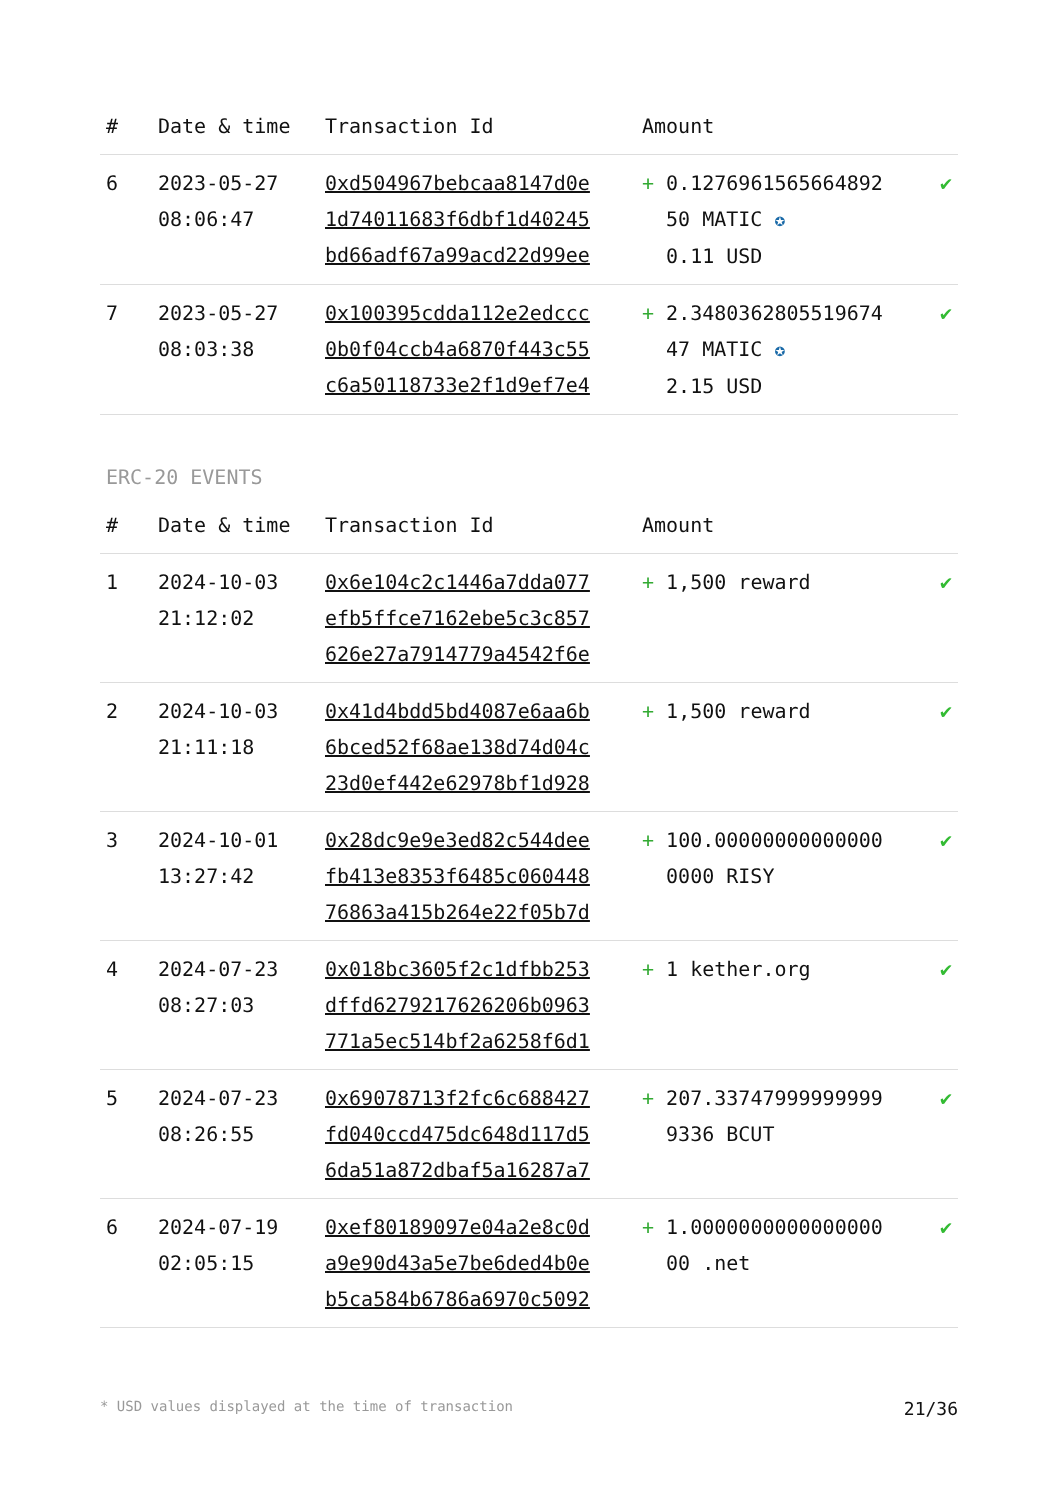| # | Date & time | Transaction Id | Amount | |
| --- | --- | --- | --- | --- |
| 6 | 2023-05-27 08:06:47 | 0xd504967bebcaa8147d0e 1d74011683f6dbf1d40245 bd66adf67a99acd22d99ee | + 0.1276961565664892 50 MATIC ✪ 0.11 USD | ✔ |
| 7 | 2023-05-27 08:03:38 | 0x100395cdda112e2edccc 0b0f04ccb4a6870f443c55 c6a50118733e2f1d9ef7e4 | + 2.3480362805519674 47 MATIC ✪ 2.15 USD | ✔ |
ERC-20 EVENTS
| # | Date & time | Transaction Id | Amount | |
| --- | --- | --- | --- | --- |
| 1 | 2024-10-03 21:12:02 | 0x6e104c2c1446a7dda077 efb5ffce7162ebe5c3c857 626e27a7914779a4542f6e | + 1,500 reward | ✔ |
| 2 | 2024-10-03 21:11:18 | 0x41d4bdd5bd4087e6aa6b 6bced52f68ae138d74d04c 23d0ef442e62978bf1d928 | + 1,500 reward | ✔ |
| 3 | 2024-10-01 13:27:42 | 0x28dc9e9e3ed82c544dee fb413e8353f6485c060448 76863a415b264e22f05b7d | + 100.00000000000000 0000 RISY | ✔ |
| 4 | 2024-07-23 08:27:03 | 0x018bc3605f2c1dfbb253 dffd6279217626206b0963 771a5ec514bf2a6258f6d1 | + 1 kether.org | ✔ |
| 5 | 2024-07-23 08:26:55 | 0x69078713f2fc6c688427 fd040ccd475dc648d117d5 6da51a872dbaf5a16287a7 | + 207.33747999999999 9336 BCUT | ✔ |
| 6 | 2024-07-19 02:05:15 | 0xef80189097e04a2e8c0d a9e90d43a5e7be6ded4b0e b5ca584b6786a6970c5092 | + 1.0000000000000000 00 .net | ✔ |
* USD values displayed at the time of transaction 21/36